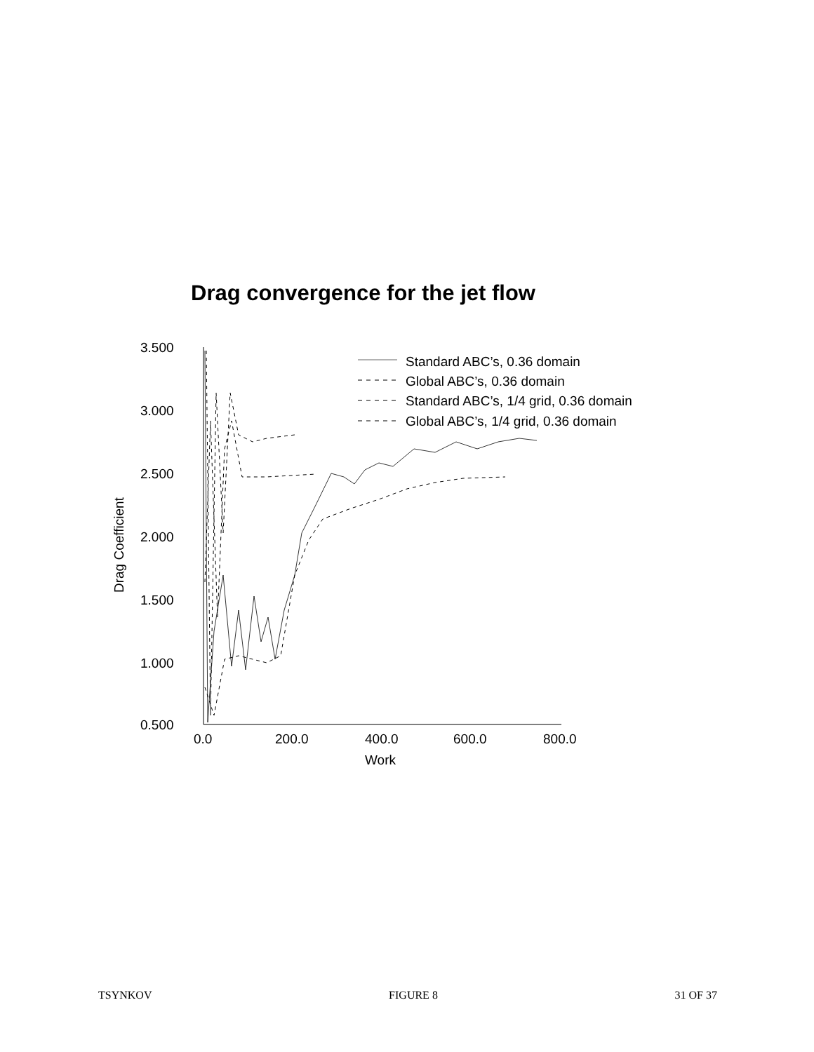Drag convergence for the jet flow
3.500
3.000
2.500
2.000
1.500
1.000
0.500
0.0
200.0
400.0
600.0
800.0
Work
Drag Coefficient
Standard ABC’s, 0.36 domain
Global ABC’s, 0.36 domain
Standard ABC’s, 1/4 grid, 0.36 domain
Global ABC’s, 1/4 grid, 0.36 domain
TSYNKOV FIGURE 8 31 OF 37